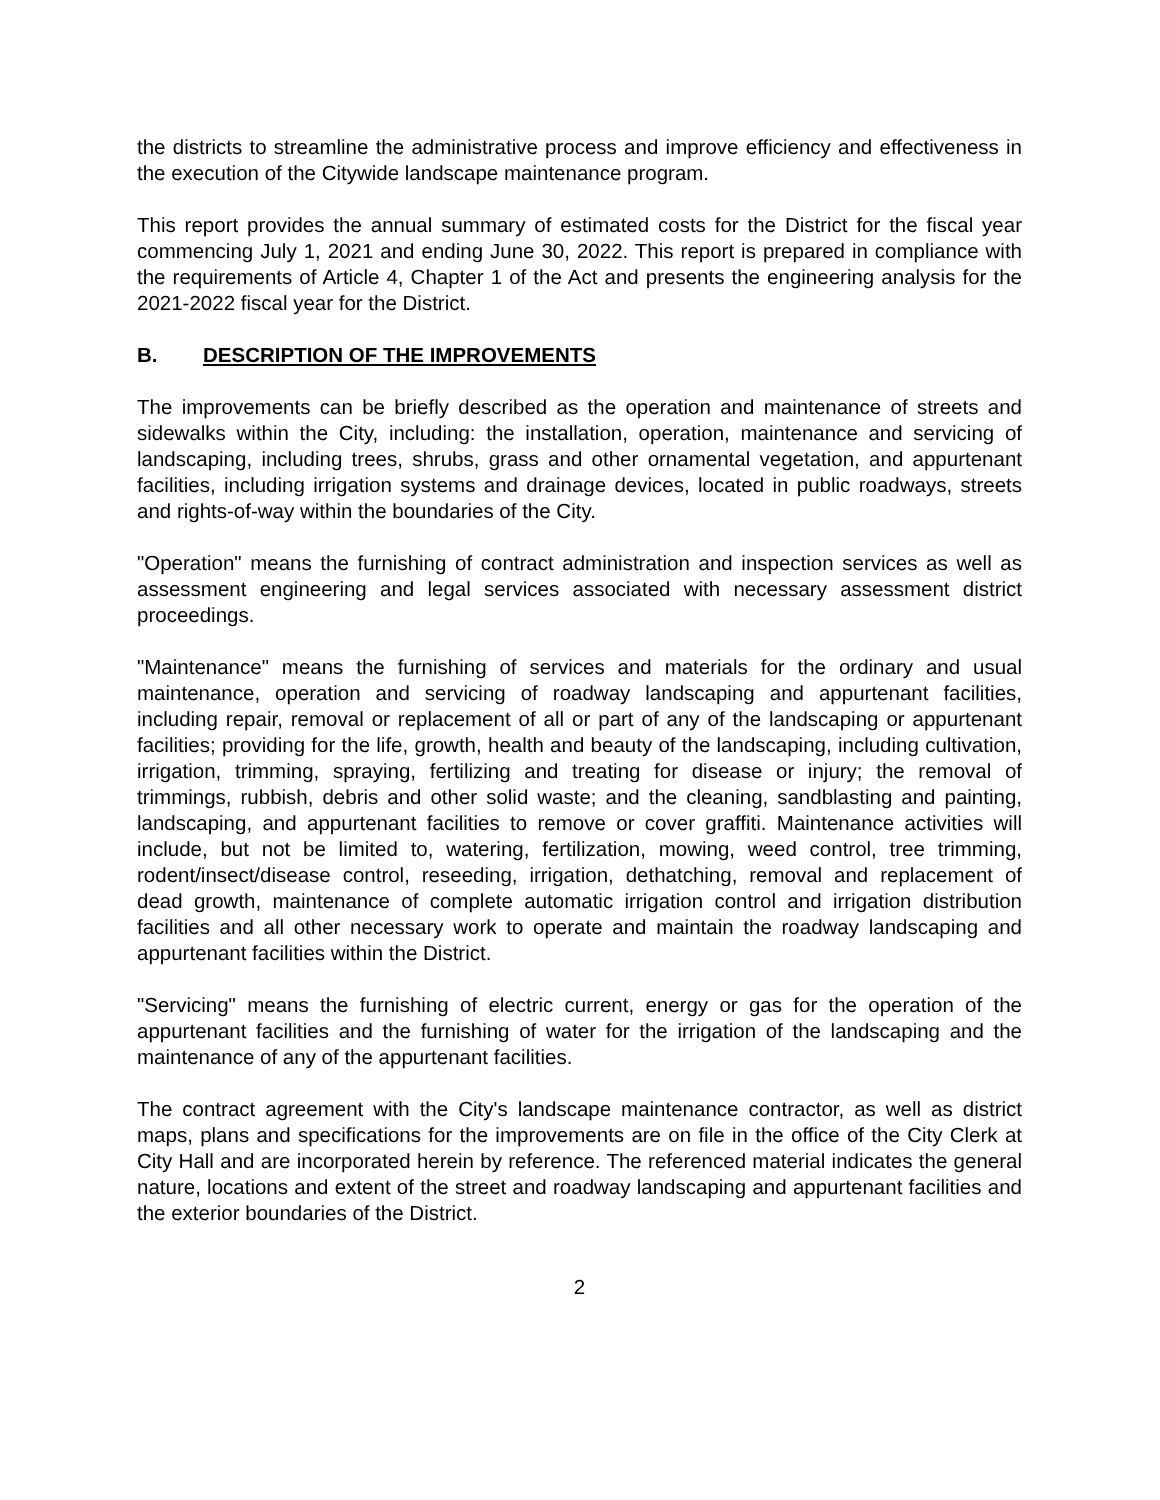the districts to streamline the administrative process and improve efficiency and effectiveness in the execution of the Citywide landscape maintenance program.
This report provides the annual summary of estimated costs for the District for the fiscal year commencing July 1, 2021 and ending June 30, 2022. This report is prepared in compliance with the requirements of Article 4, Chapter 1 of the Act and presents the engineering analysis for the 2021-2022 fiscal year for the District.
B. DESCRIPTION OF THE IMPROVEMENTS
The improvements can be briefly described as the operation and maintenance of streets and sidewalks within the City, including: the installation, operation, maintenance and servicing of landscaping, including trees, shrubs, grass and other ornamental vegetation, and appurtenant facilities, including irrigation systems and drainage devices, located in public roadways, streets and rights-of-way within the boundaries of the City.
"Operation" means the furnishing of contract administration and inspection services as well as assessment engineering and legal services associated with necessary assessment district proceedings.
"Maintenance" means the furnishing of services and materials for the ordinary and usual maintenance, operation and servicing of roadway landscaping and appurtenant facilities, including repair, removal or replacement of all or part of any of the landscaping or appurtenant facilities; providing for the life, growth, health and beauty of the landscaping, including cultivation, irrigation, trimming, spraying, fertilizing and treating for disease or injury; the removal of trimmings, rubbish, debris and other solid waste; and the cleaning, sandblasting and painting, landscaping, and appurtenant facilities to remove or cover graffiti. Maintenance activities will include, but not be limited to, watering, fertilization, mowing, weed control, tree trimming, rodent/insect/disease control, reseeding, irrigation, dethatching, removal and replacement of dead growth, maintenance of complete automatic irrigation control and irrigation distribution facilities and all other necessary work to operate and maintain the roadway landscaping and appurtenant facilities within the District.
"Servicing" means the furnishing of electric current, energy or gas for the operation of the appurtenant facilities and the furnishing of water for the irrigation of the landscaping and the maintenance of any of the appurtenant facilities.
The contract agreement with the City's landscape maintenance contractor, as well as district maps, plans and specifications for the improvements are on file in the office of the City Clerk at City Hall and are incorporated herein by reference. The referenced material indicates the general nature, locations and extent of the street and roadway landscaping and appurtenant facilities and the exterior boundaries of the District.
2